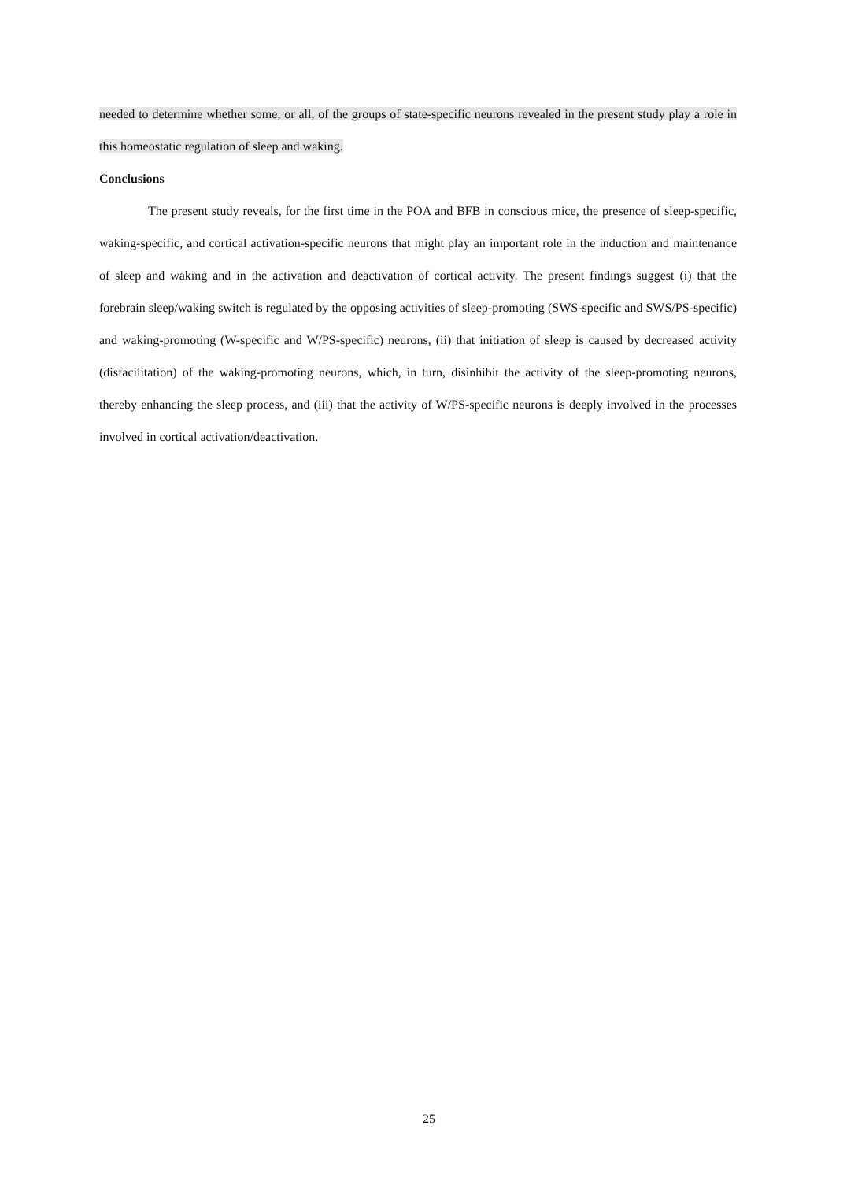needed to determine whether some, or all, of the groups of state-specific neurons revealed in the present study play a role in this homeostatic regulation of sleep and waking.
Conclusions
The present study reveals, for the first time in the POA and BFB in conscious mice, the presence of sleep-specific, waking-specific, and cortical activation-specific neurons that might play an important role in the induction and maintenance of sleep and waking and in the activation and deactivation of cortical activity. The present findings suggest (i) that the forebrain sleep/waking switch is regulated by the opposing activities of sleep-promoting (SWS-specific and SWS/PS-specific) and waking-promoting (W-specific and W/PS-specific) neurons, (ii) that initiation of sleep is caused by decreased activity (disfacilitation) of the waking-promoting neurons, which, in turn, disinhibit the activity of the sleep-promoting neurons, thereby enhancing the sleep process, and (iii) that the activity of W/PS-specific neurons is deeply involved in the processes involved in cortical activation/deactivation.
25